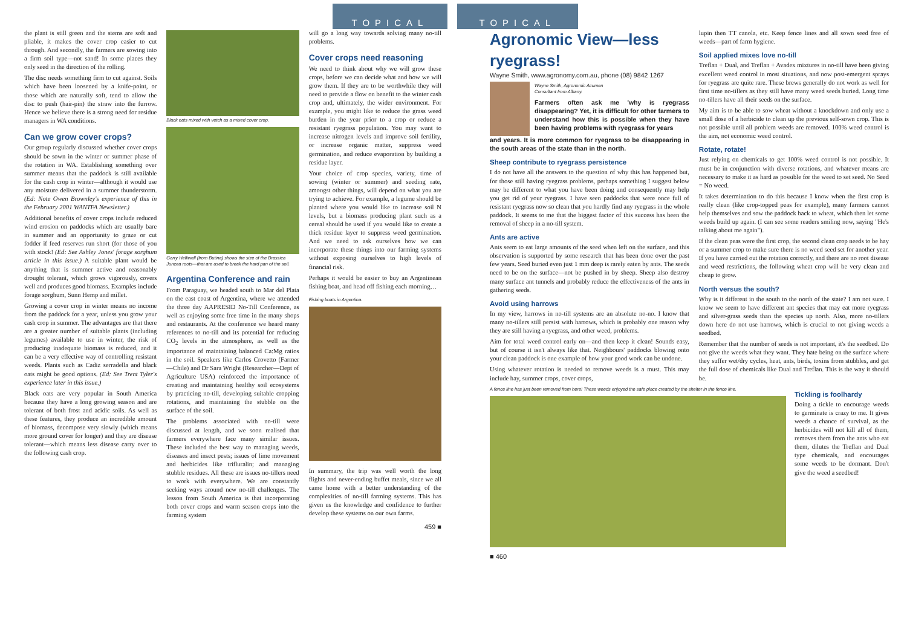TOPICAL
the plant is still green and the stems are soft and pliable, it makes the cover crop easier to cut through. And secondly, the farmers are sowing into a firm soil type—not sand! In some places they only seed in the direction of the rolling.
The disc needs something firm to cut against. Soils which have been loosened by a knife-point, or those which are naturally soft, tend to allow the disc to push (hair-pin) the straw into the furrow. Hence we believe there is a strong need for residue managers in WA conditions.
Can we grow cover crops?
Our group regularly discussed whether cover crops should be sown in the winter or summer phase of the rotation in WA. Establishing something over summer means that the paddock is still available for the cash crop in winter—although it would use any moisture delivered in a summer thunderstorm. (Ed: Note Owen Brownley's experience of this in the February 2001 WANTFA Newsletter.)
Additional benefits of cover crops include reduced wind erosion on paddocks which are usually bare in summer and an opportunity to graze or cut fodder if feed reserves run short (for those of you with stock! (Ed: See Ashley Jones' forage sorghum article in this issue.) A suitable plant would be anything that is summer active and reasonably drought tolerant, which grows vigorously, covers well and produces good biomass. Examples include forage sorghum, Sunn Hemp and millet.
Growing a cover crop in winter means no income from the paddock for a year, unless you grow your cash crop in summer. The advantages are that there are a greater number of suitable plants (including legumes) available to use in winter, the risk of producing inadequate biomass is reduced, and it can be a very effective way of controlling resistant weeds. Plants such as Cadiz serradella and black oats might be good options. (Ed: See Trent Tyler's experience later in this issue.)
Black oats are very popular in South America because they have a long growing season and are tolerant of both frost and acidic soils. As well as these features, they produce an incredible amount of biomass, decompose very slowly (which means more ground cover for longer) and they are disease tolerant—which means less disease carry over to the following cash crop.
Black oats mixed with vetch as a mixed cover crop.
Garry Helliwell (from Butine) shows the size of the Brassica Juncea roots—that are used to break the hard pan of the soil.
Argentina Conference and rain
From Paraguay, we headed south to Mar del Plata on the east coast of Argentina, where we attended the three day AAPRESID No-Till Conference, as well as enjoying some free time in the many shops and restaurants. At the conference we heard many references to no-till and its potential for reducing CO<sub>2</sub> levels in the atmosphere, as well as the importance of maintaining balanced Ca:Mg ratios in the soil. Speakers like Carlos Crovetto (Farmer—Chile) and Dr Sara Wright (Researcher—Dept of Agriculture USA) reinforced the importance of creating and maintaining healthy soil ecosystems by practicing no-till, developing suitable cropping rotations, and maintaining the stubble on the surface of the soil.
The problems associated with no-till were discussed at length, and we soon realised that farmers everywhere face many similar issues. These included the best way to managing weeds, diseases and insect pests; issues of lime movement and herbicides like trifluralin; and managing stubble residues. All these are issues no-tillers need to work with everywhere. We are constantly seeking ways around new no-till challenges. The lesson from South America is that incorporating both cover crops and warm season crops into the farming system
will go a long way towards solving many no-till problems.
Cover crops need reasoning
We need to think about why we will grow these crops, before we can decide what and how we will grow them. If they are to be worthwhile they will need to provide a flow on benefit to the winter cash crop and, ultimately, the wider environment. For example, you might like to reduce the grass weed burden in the year prior to a crop or reduce a resistant ryegrass population. You may want to increase nitrogen levels and improve soil fertility, or increase organic matter, suppress weed germination, and reduce evaporation by building a residue layer.
Your choice of crop species, variety, time of sowing (winter or summer) and seeding rate, amongst other things, will depend on what you are trying to achieve. For example, a legume should be planted where you would like to increase soil N levels, but a biomass producing plant such as a cereal should be used if you would like to create a thick residue layer to suppress weed germination. And we need to ask ourselves how we can incorporate these things into our farming systems without exposing ourselves to high levels of financial risk.
Perhaps it would be easier to buy an Argentinean fishing boat, and head off fishing each morning…
Fishing boats in Argentina.
In summary, the trip was well worth the long flights and never-ending buffet meals, since we all came home with a better understanding of the complexities of no-till farming systems. This has given us the knowledge and confidence to further develop these systems on our own farms.
459 ■
TOPICAL
Agronomic View—less ryegrass!
Wayne Smith, www.agronomy.com.au, phone (08) 9842 1267
Wayne Smith, Agronomic Acumen
Consultant from Albany.
Farmers often ask me 'why is ryegrass disappearing? Yet, it is difficult for other farmers to understand how this is possible when they have been having problems with ryegrass for years
and years. It is more common for ryegrass to be disappearing in the south areas of the state than in the north.
Sheep contribute to ryegrass persistence
I do not have all the answers to the question of why this has happened but, for those still having ryegrass problems, perhaps something I suggest below may be different to what you have been doing and consequently may help you get rid of your ryegrass. I have seen paddocks that were once full of resistant ryegrass now so clean that you hardly find any ryegrass in the whole paddock. It seems to me that the biggest factor of this success has been the removal of sheep in a no-till system.
Ants are active
Ants seem to eat large amounts of the seed when left on the surface, and this observation is supported by some research that has been done over the past few years. Seed buried even just 1 mm deep is rarely eaten by ants. The seeds need to be on the surface—not be pushed in by sheep. Sheep also destroy many surface ant tunnels and probably reduce the effectiveness of the ants in gathering seeds.
Avoid using harrows
In my view, harrows in no-till systems are an absolute no-no. I know that many no-tillers still persist with harrows, which is probably one reason why they are still having a ryegrass, and other weed, problems.
Aim for total weed control early on—and then keep it clean! Sounds easy, but of course it isn't always like that. Neighbours' paddocks blowing onto your clean paddock is one example of how your good work can be undone.
Using whatever rotation is needed to remove weeds is a must. This may include hay, summer crops, cover crops,
lupin then TT canola, etc. Keep fence lines and all sown seed free of weeds—part of farm hygiene.
Soil applied mixes love no-till
Treflan + Dual, and Treflan + Avadex mixtures in no-till have been giving excellent weed control in most situations, and now post-emergent sprays for ryegrass are quite rare. These brews generally do not work as well for first time no-tillers as they still have many weed seeds buried. Long time no-tillers have all their seeds on the surface.
My aim is to be able to sow wheat without a knockdown and only use a small dose of a herbicide to clean up the previous self-sown crop. This is not possible until all problem weeds are removed. 100% weed control is the aim, not economic weed control.
Rotate, rotate!
Just relying on chemicals to get 100% weed control is not possible. It must be in conjunction with diverse rotations, and whatever means are necessary to make it as hard as possible for the weed to set seed. No Seed = No weed.
It takes determination to do this because I know when the first crop is really clean (like crop-topped peas for example), many farmers cannot help themselves and sow the paddock back to wheat, which then let some weeds build up again. (I can see some readers smiling now, saying "He's talking about me again").
If the clean peas were the first crop, the second clean crop needs to be hay or a summer crop to make sure there is no weed seed set for another year. If you have carried out the rotation correctly, and there are no root disease and weed restrictions, the following wheat crop will be very clean and cheap to grow.
North versus the south?
Why is it different in the south to the north of the state? I am not sure. I know we seem to have different ant species that may eat more ryegrass and silver-grass seeds than the species up north. Also, more no-tillers down here do not use harrows, which is crucial to not giving weeds a seedbed.
Remember that the number of seeds is not important, it's the seedbed. Do not give the weeds what they want. They hate being on the surface where they suffer wet/dry cycles, heat, ants, birds, toxins from stubbles, and get the full dose of chemicals like Dual and Treflan. This is the way it should be.
A fence line has just been removed from here! These weeds enjoyed the safe place created by the shelter in the fence line.
■ 460
Tickling is foolhardy
Doing a tickle to encourage weeds to germinate is crazy to me. It gives weeds a chance of survival, as the herbicides will not kill all of them, removes them from the ants who eat them, dilutes the Treflan and Dual type chemicals, and encourages some weeds to be dormant. Don't give the weed a seedbed!